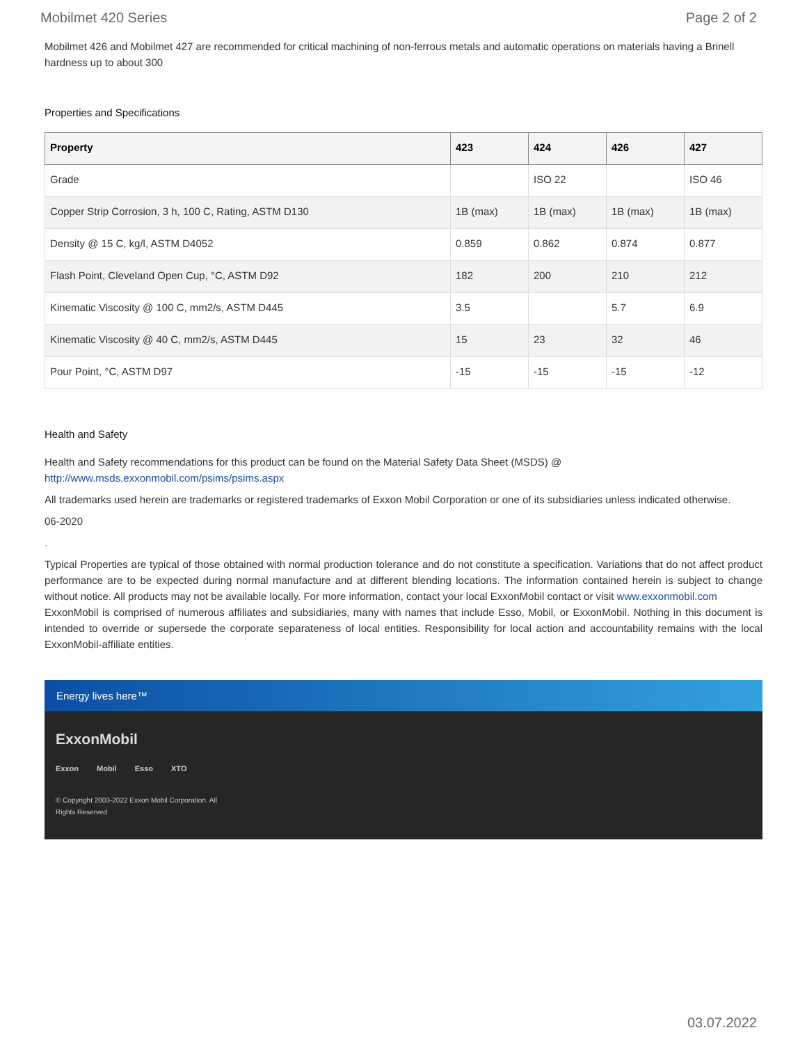Mobilmet 420 Series Page 2 of 2
Mobilmet 426 and Mobilmet 427 are recommended for critical machining of non-ferrous metals and automatic operations on materials having a Brinell hardness up to about 300
Properties and Specifications
| Property | 423 | 424 | 426 | 427 |
| --- | --- | --- | --- | --- |
| Grade | | ISO 22 | | ISO 46 |
| Copper Strip Corrosion, 3 h, 100 C, Rating, ASTM D130 | 1B (max) | 1B (max) | 1B (max) | 1B (max) |
| Density @ 15 C, kg/l, ASTM D4052 | 0.859 | 0.862 | 0.874 | 0.877 |
| Flash Point, Cleveland Open Cup, °C, ASTM D92 | 182 | 200 | 210 | 212 |
| Kinematic Viscosity @ 100 C, mm2/s, ASTM D445 | 3.5 | | 5.7 | 6.9 |
| Kinematic Viscosity @ 40 C, mm2/s, ASTM D445 | 15 | 23 | 32 | 46 |
| Pour Point, °C, ASTM D97 | -15 | -15 | -15 | -12 |
Health and Safety
Health and Safety recommendations for this product can be found on the Material Safety Data Sheet (MSDS) @ http://www.msds.exxonmobil.com/psims/psims.aspx
All trademarks used herein are trademarks or registered trademarks of Exxon Mobil Corporation or one of its subsidiaries unless indicated otherwise.
06-2020
.
Typical Properties are typical of those obtained with normal production tolerance and do not constitute a specification. Variations that do not affect product performance are to be expected during normal manufacture and at different blending locations. The information contained herein is subject to change without notice. All products may not be available locally. For more information, contact your local ExxonMobil contact or visit www.exxonmobil.com
ExxonMobil is comprised of numerous affiliates and subsidiaries, many with names that include Esso, Mobil, or ExxonMobil. Nothing in this document is intended to override or supersede the corporate separateness of local entities. Responsibility for local action and accountability remains with the local ExxonMobil-affiliate entities.
Energy lives here™
ExxonMobil
Exxon Mobil Esso XTO
© Copyright 2003-2022 Exxon Mobil Corporation. All Rights Reserved
03.07.2022